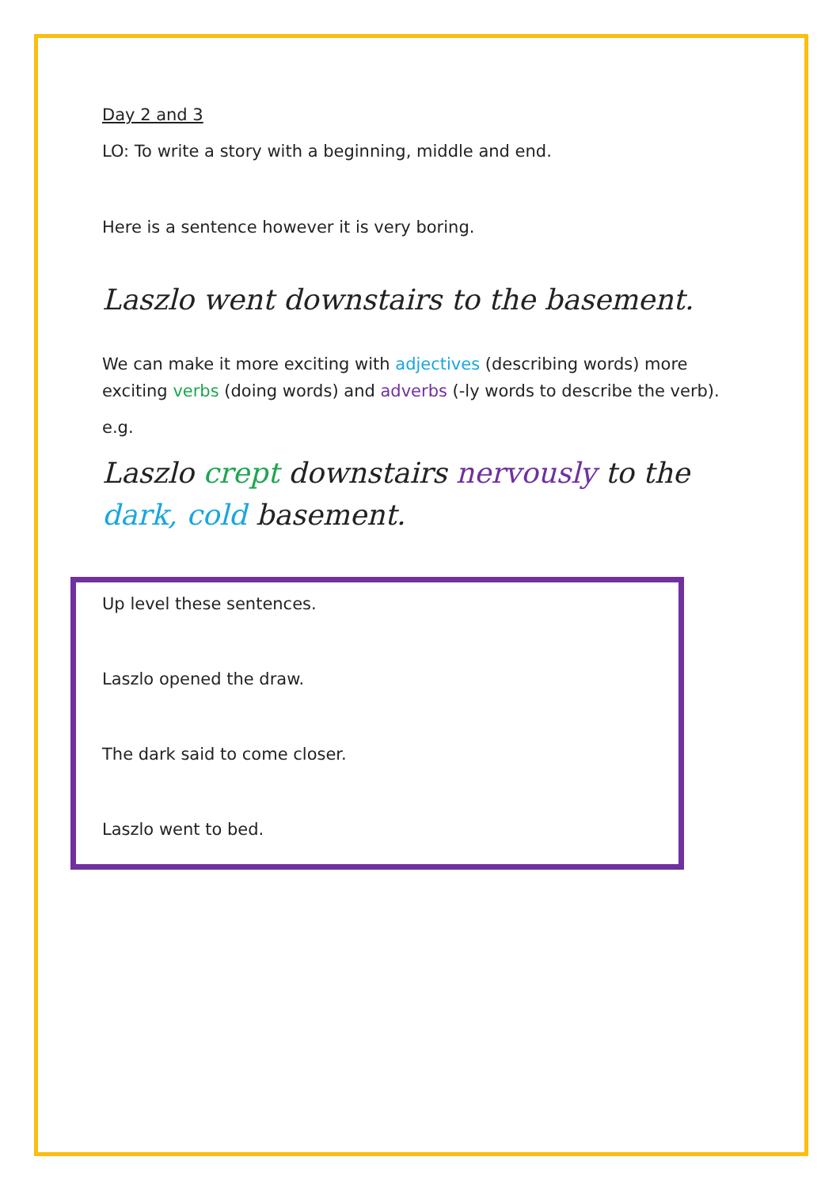Day 2 and 3
LO: To write a story with a beginning, middle and end.
Here is a sentence however it is very boring.
Laszlo went downstairs to the basement.
We can make it more exciting with adjectives (describing words) more exciting verbs (doing words) and adverbs (-ly words to describe the verb).
e.g.
Laszlo crept downstairs nervously to the dark, cold basement.
Up level these sentences.
Laszlo opened the draw.
The dark said to come closer.
Laszlo went to bed.